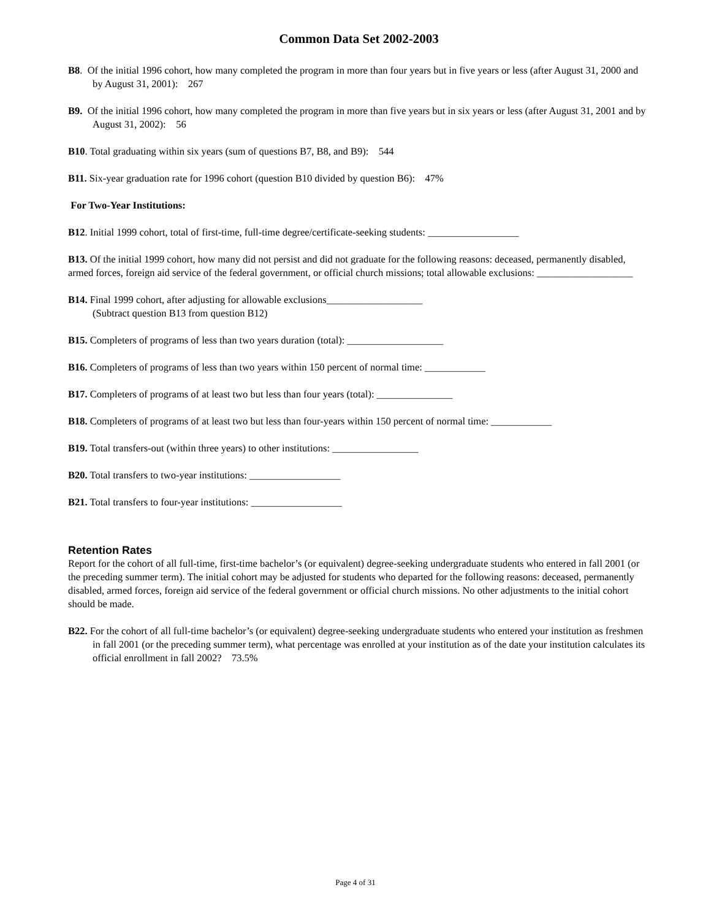Common Data Set 2002-2003
B8. Of the initial 1996 cohort, how many completed the program in more than four years but in five years or less (after August 31, 2000 and by August 31, 2001): 267
B9. Of the initial 1996 cohort, how many completed the program in more than five years but in six years or less (after August 31, 2001 and by August 31, 2002): 56
B10. Total graduating within six years (sum of questions B7, B8, and B9): 544
B11. Six-year graduation rate for 1996 cohort (question B10 divided by question B6): 47%
For Two-Year Institutions:
B12. Initial 1999 cohort, total of first-time, full-time degree/certificate-seeking students: __________________
B13. Of the initial 1999 cohort, how many did not persist and did not graduate for the following reasons: deceased, permanently disabled, armed forces, foreign aid service of the federal government, or official church missions; total allowable exclusions: ___________________
B14. Final 1999 cohort, after adjusting for allowable exclusions___________________
(Subtract question B13 from question B12)
B15. Completers of programs of less than two years duration (total): ___________________
B16. Completers of programs of less than two years within 150 percent of normal time: ____________
B17. Completers of programs of at least two but less than four years (total): _______________
B18. Completers of programs of at least two but less than four-years within 150 percent of normal time: ____________
B19. Total transfers-out (within three years) to other institutions: _________________
B20. Total transfers to two-year institutions: __________________
B21. Total transfers to four-year institutions: __________________
Retention Rates
Report for the cohort of all full-time, first-time bachelor’s (or equivalent) degree-seeking undergraduate students who entered in fall 2001 (or the preceding summer term). The initial cohort may be adjusted for students who departed for the following reasons: deceased, permanently disabled, armed forces, foreign aid service of the federal government or official church missions. No other adjustments to the initial cohort should be made.
B22. For the cohort of all full-time bachelor’s (or equivalent) degree-seeking undergraduate students who entered your institution as freshmen in fall 2001 (or the preceding summer term), what percentage was enrolled at your institution as of the date your institution calculates its official enrollment in fall 2002? 73.5%
Page 4 of 31